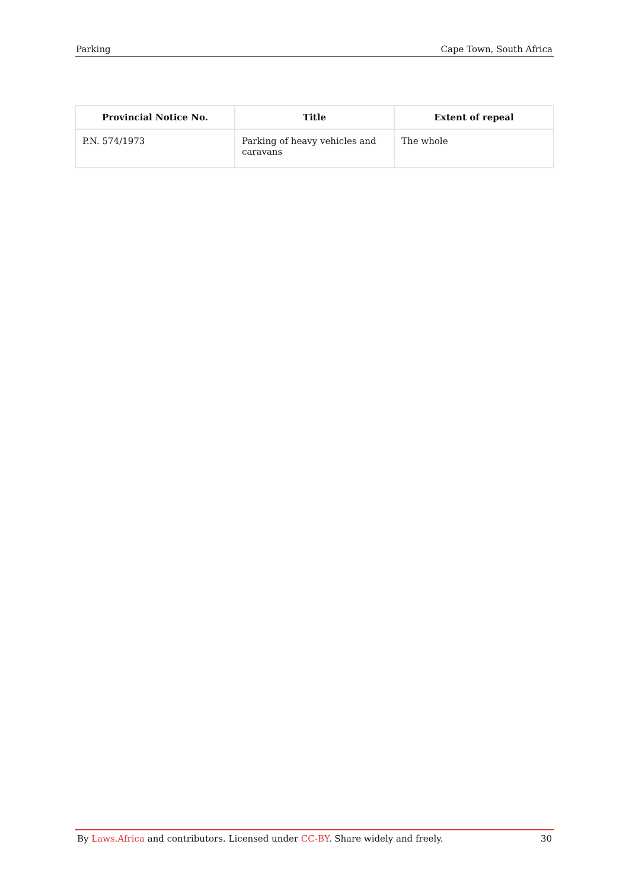Parking Cape Town, South Africa
| Provincial Notice No. | Title | Extent of repeal |
| --- | --- | --- |
| P.N. 574/1973 | Parking of heavy vehicles and caravans | The whole |
By Laws.Africa and contributors. Licensed under CC-BY. Share widely and freely. 30